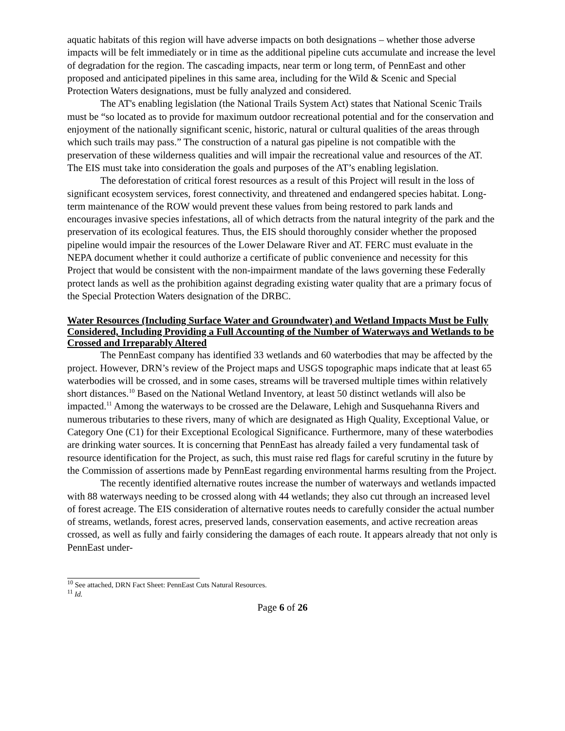aquatic habitats of this region will have adverse impacts on both designations – whether those adverse impacts will be felt immediately or in time as the additional pipeline cuts accumulate and increase the level of degradation for the region. The cascading impacts, near term or long term, of PennEast and other proposed and anticipated pipelines in this same area, including for the Wild & Scenic and Special Protection Waters designations, must be fully analyzed and considered.
The AT's enabling legislation (the National Trails System Act) states that National Scenic Trails must be “so located as to provide for maximum outdoor recreational potential and for the conservation and enjoyment of the nationally significant scenic, historic, natural or cultural qualities of the areas through which such trails may pass.” The construction of a natural gas pipeline is not compatible with the preservation of these wilderness qualities and will impair the recreational value and resources of the AT. The EIS must take into consideration the goals and purposes of the AT’s enabling legislation.
The deforestation of critical forest resources as a result of this Project will result in the loss of significant ecosystem services, forest connectivity, and threatened and endangered species habitat. Long-term maintenance of the ROW would prevent these values from being restored to park lands and encourages invasive species infestations, all of which detracts from the natural integrity of the park and the preservation of its ecological features. Thus, the EIS should thoroughly consider whether the proposed pipeline would impair the resources of the Lower Delaware River and AT. FERC must evaluate in the NEPA document whether it could authorize a certificate of public convenience and necessity for this Project that would be consistent with the non-impairment mandate of the laws governing these Federally protect lands as well as the prohibition against degrading existing water quality that are a primary focus of the Special Protection Waters designation of the DRBC.
Water Resources (Including Surface Water and Groundwater) and Wetland Impacts Must be Fully Considered, Including Providing a Full Accounting of the Number of Waterways and Wetlands to be Crossed and Irreparably Altered
The PennEast company has identified 33 wetlands and 60 waterbodies that may be affected by the project. However, DRN’s review of the Project maps and USGS topographic maps indicate that at least 65 waterbodies will be crossed, and in some cases, streams will be traversed multiple times within relatively short distances.<sup>10</sup> Based on the National Wetland Inventory, at least 50 distinct wetlands will also be impacted.<sup>11</sup> Among the waterways to be crossed are the Delaware, Lehigh and Susquehanna Rivers and numerous tributaries to these rivers, many of which are designated as High Quality, Exceptional Value, or Category One (C1) for their Exceptional Ecological Significance. Furthermore, many of these waterbodies are drinking water sources. It is concerning that PennEast has already failed a very fundamental task of resource identification for the Project, as such, this must raise red flags for careful scrutiny in the future by the Commission of assertions made by PennEast regarding environmental harms resulting from the Project.
The recently identified alternative routes increase the number of waterways and wetlands impacted with 88 waterways needing to be crossed along with 44 wetlands; they also cut through an increased level of forest acreage. The EIS consideration of alternative routes needs to carefully consider the actual number of streams, wetlands, forest acres, preserved lands, conservation easements, and active recreation areas crossed, as well as fully and fairly considering the damages of each route. It appears already that not only is PennEast under-
<sup>10</sup> See attached, DRN Fact Sheet: PennEast Cuts Natural Resources.
<sup>11</sup> Id.
Page 6 of 26